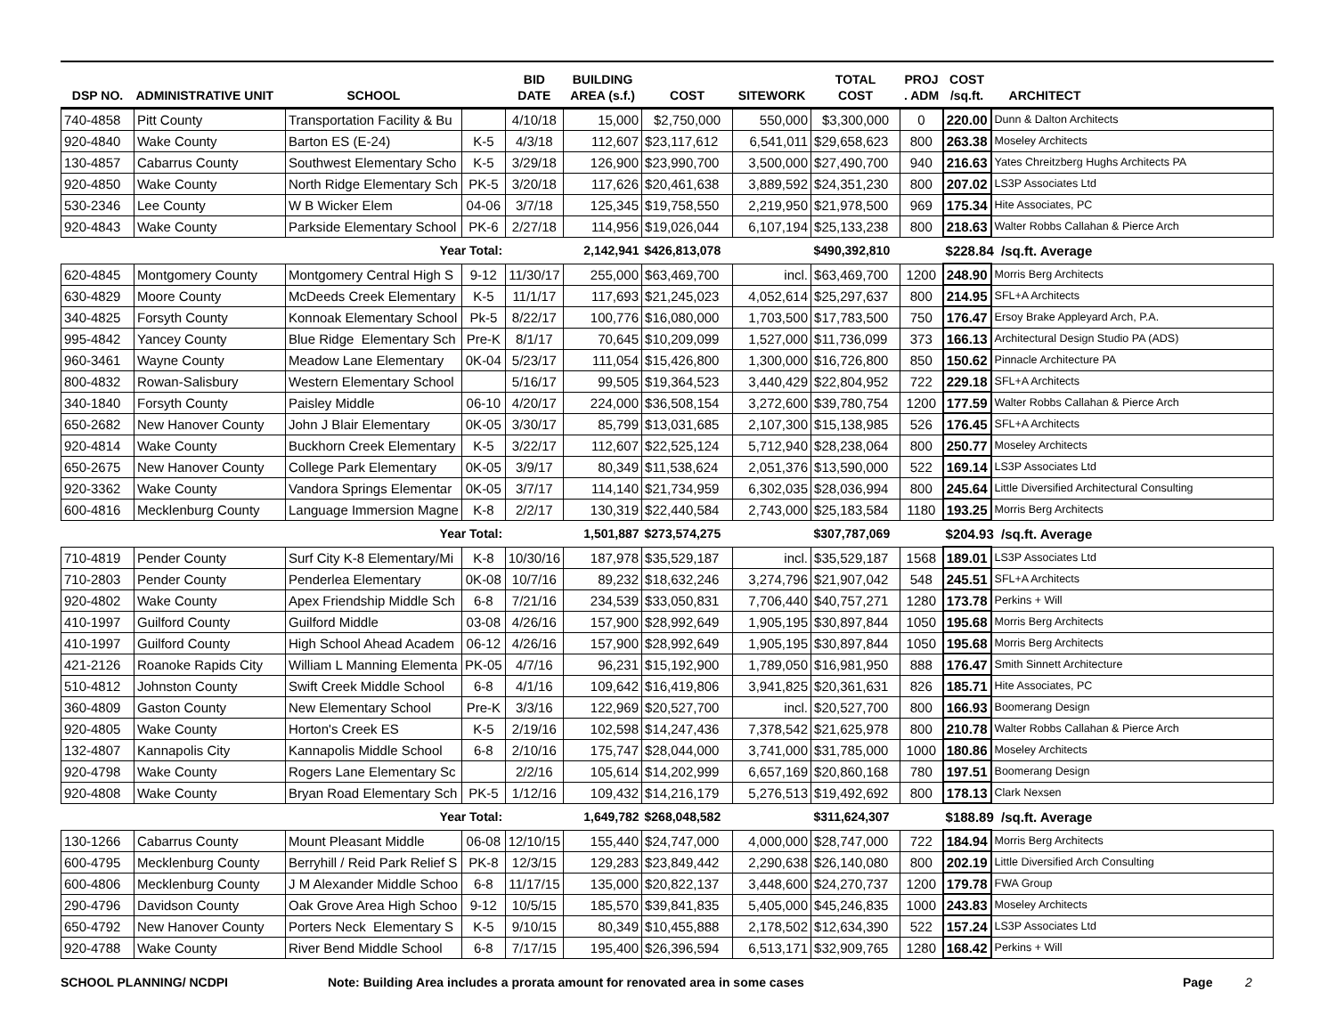| DSP NO. | ADMINISTRATIVE UNIT | SCHOOL | | BID DATE | BUILDING AREA (s.f.) | COST | SITEWORK | TOTAL COST | PROJ . ADM | COST /sq.ft. | ARCHITECT |
| --- | --- | --- | --- | --- | --- | --- | --- | --- | --- | --- | --- |
| 740-4858 | Pitt County | Transportation Facility & Bu | | 4/10/18 | 15,000 | $2,750,000 | 550,000 | $3,300,000 | 0 | 220.00 | Dunn & Dalton Architects |
| 920-4840 | Wake County | Barton ES (E-24) | K-5 | 4/3/18 | 112,607 | $23,117,612 | 6,541,011 | $29,658,623 | 800 | 263.38 | Moseley Architects |
| 130-4857 | Cabarrus County | Southwest Elementary Scho | K-5 | 3/29/18 | 126,900 | $23,990,700 | 3,500,000 | $27,490,700 | 940 | 216.63 | Yates Chreitzberg Hughs Architects PA |
| 920-4850 | Wake County | North Ridge Elementary Sch | PK-5 | 3/20/18 | 117,626 | $20,461,638 | 3,889,592 | $24,351,230 | 800 | 207.02 | LS3P Associates Ltd |
| 530-2346 | Lee County | W B Wicker Elem | 04-06 | 3/7/18 | 125,345 | $19,758,550 | 2,219,950 | $21,978,500 | 969 | 175.34 | Hite Associates, PC |
| 920-4843 | Wake County | Parkside Elementary School | PK-6 | 2/27/18 | 114,956 | $19,026,044 | 6,107,194 | $25,133,238 | 800 | 218.63 | Walter Robbs Callahan & Pierce Arch |
| | | Year Total: | | | 2,142,941 | $426,813,078 | | $490,392,810 | | $228.84 /sq.ft. Average | |
| 620-4845 | Montgomery County | Montgomery Central High S | 9-12 | 11/30/17 | 255,000 | $63,469,700 | incl. | $63,469,700 | 1200 | 248.90 | Morris Berg Architects |
| 630-4829 | Moore County | McDeeds Creek Elementary | K-5 | 11/1/17 | 117,693 | $21,245,023 | 4,052,614 | $25,297,637 | 800 | 214.95 | SFL+A Architects |
| 340-4825 | Forsyth County | Konnoak Elementary School | Pk-5 | 8/22/17 | 100,776 | $16,080,000 | 1,703,500 | $17,783,500 | 750 | 176.47 | Ersoy Brake Appleyard Arch, P.A. |
| 995-4842 | Yancey County | Blue Ridge Elementary Sch | Pre-K | 8/1/17 | 70,645 | $10,209,099 | 1,527,000 | $11,736,099 | 373 | 166.13 | Architectural Design Studio PA (ADS) |
| 960-3461 | Wayne County | Meadow Lane Elementary | 0K-04 | 5/23/17 | 111,054 | $15,426,800 | 1,300,000 | $16,726,800 | 850 | 150.62 | Pinnacle Architecture PA |
| 800-4832 | Rowan-Salisbury | Western Elementary School | | 5/16/17 | 99,505 | $19,364,523 | 3,440,429 | $22,804,952 | 722 | 229.18 | SFL+A Architects |
| 340-1840 | Forsyth County | Paisley Middle | 06-10 | 4/20/17 | 224,000 | $36,508,154 | 3,272,600 | $39,780,754 | 1200 | 177.59 | Walter Robbs Callahan & Pierce Arch |
| 650-2682 | New Hanover County | John J Blair Elementary | 0K-05 | 3/30/17 | 85,799 | $13,031,685 | 2,107,300 | $15,138,985 | 526 | 176.45 | SFL+A Architects |
| 920-4814 | Wake County | Buckhorn Creek Elementary | K-5 | 3/22/17 | 112,607 | $22,525,124 | 5,712,940 | $28,238,064 | 800 | 250.77 | Moseley Architects |
| 650-2675 | New Hanover County | College Park Elementary | 0K-05 | 3/9/17 | 80,349 | $11,538,624 | 2,051,376 | $13,590,000 | 522 | 169.14 | LS3P Associates Ltd |
| 920-3362 | Wake County | Vandora Springs Elementar | 0K-05 | 3/7/17 | 114,140 | $21,734,959 | 6,302,035 | $28,036,994 | 800 | 245.64 | Little Diversified Architectural Consulting |
| 600-4816 | Mecklenburg County | Language Immersion Magne | K-8 | 2/2/17 | 130,319 | $22,440,584 | 2,743,000 | $25,183,584 | 1180 | 193.25 | Morris Berg Architects |
| | | Year Total: | | | 1,501,887 | $273,574,275 | | $307,787,069 | | $204.93 /sq.ft. Average | |
| 710-4819 | Pender County | Surf City K-8 Elementary/Mi | K-8 | 10/30/16 | 187,978 | $35,529,187 | incl. | $35,529,187 | 1568 | 189.01 | LS3P Associates Ltd |
| 710-2803 | Pender County | Penderlea Elementary | 0K-08 | 10/7/16 | 89,232 | $18,632,246 | 3,274,796 | $21,907,042 | 548 | 245.51 | SFL+A Architects |
| 920-4802 | Wake County | Apex Friendship Middle Sch | 6-8 | 7/21/16 | 234,539 | $33,050,831 | 7,706,440 | $40,757,271 | 1280 | 173.78 | Perkins + Will |
| 410-1997 | Guilford County | Guilford Middle | 03-08 | 4/26/16 | 157,900 | $28,992,649 | 1,905,195 | $30,897,844 | 1050 | 195.68 | Morris Berg Architects |
| 410-1997 | Guilford County | High School Ahead Academ | 06-12 | 4/26/16 | 157,900 | $28,992,649 | 1,905,195 | $30,897,844 | 1050 | 195.68 | Morris Berg Architects |
| 421-2126 | Roanoke Rapids City | William L Manning Elementa | PK-05 | 4/7/16 | 96,231 | $15,192,900 | 1,789,050 | $16,981,950 | 888 | 176.47 | Smith Sinnett Architecture |
| 510-4812 | Johnston County | Swift Creek Middle School | 6-8 | 4/1/16 | 109,642 | $16,419,806 | 3,941,825 | $20,361,631 | 826 | 185.71 | Hite Associates, PC |
| 360-4809 | Gaston County | New Elementary School | Pre-K | 3/3/16 | 122,969 | $20,527,700 | incl. | $20,527,700 | 800 | 166.93 | Boomerang Design |
| 920-4805 | Wake County | Horton's Creek ES | K-5 | 2/19/16 | 102,598 | $14,247,436 | 7,378,542 | $21,625,978 | 800 | 210.78 | Walter Robbs Callahan & Pierce Arch |
| 132-4807 | Kannapolis City | Kannapolis Middle School | 6-8 | 2/10/16 | 175,747 | $28,044,000 | 3,741,000 | $31,785,000 | 1000 | 180.86 | Moseley Architects |
| 920-4798 | Wake County | Rogers Lane Elementary Sc | | 2/2/16 | 105,614 | $14,202,999 | 6,657,169 | $20,860,168 | 780 | 197.51 | Boomerang Design |
| 920-4808 | Wake County | Bryan Road Elementary Sch | PK-5 | 1/12/16 | 109,432 | $14,216,179 | 5,276,513 | $19,492,692 | 800 | 178.13 | Clark Nexsen |
| | | Year Total: | | | 1,649,782 | $268,048,582 | | $311,624,307 | | $188.89 /sq.ft. Average | |
| 130-1266 | Cabarrus County | Mount Pleasant Middle | 06-08 | 12/10/15 | 155,440 | $24,747,000 | 4,000,000 | $28,747,000 | 722 | 184.94 | Morris Berg Architects |
| 600-4795 | Mecklenburg County | Berryhill / Reid Park Relief S | PK-8 | 12/3/15 | 129,283 | $23,849,442 | 2,290,638 | $26,140,080 | 800 | 202.19 | Little Diversified Arch Consulting |
| 600-4806 | Mecklenburg County | J M Alexander Middle Schoo | 6-8 | 11/17/15 | 135,000 | $20,822,137 | 3,448,600 | $24,270,737 | 1200 | 179.78 | FWA Group |
| 290-4796 | Davidson County | Oak Grove Area High Schoo | 9-12 | 10/5/15 | 185,570 | $39,841,835 | 5,405,000 | $45,246,835 | 1000 | 243.83 | Moseley Architects |
| 650-4792 | New Hanover County | Porters Neck Elementary S | K-5 | 9/10/15 | 80,349 | $10,455,888 | 2,178,502 | $12,634,390 | 522 | 157.24 | LS3P Associates Ltd |
| 920-4788 | Wake County | River Bend Middle School | 6-8 | 7/17/15 | 195,400 | $26,396,594 | 6,513,171 | $32,909,765 | 1280 | 168.42 | Perkins + Will |
SCHOOL PLANNING/ NCDPI Note: Building Area includes a prorata amount for renovated area in some cases Page 2